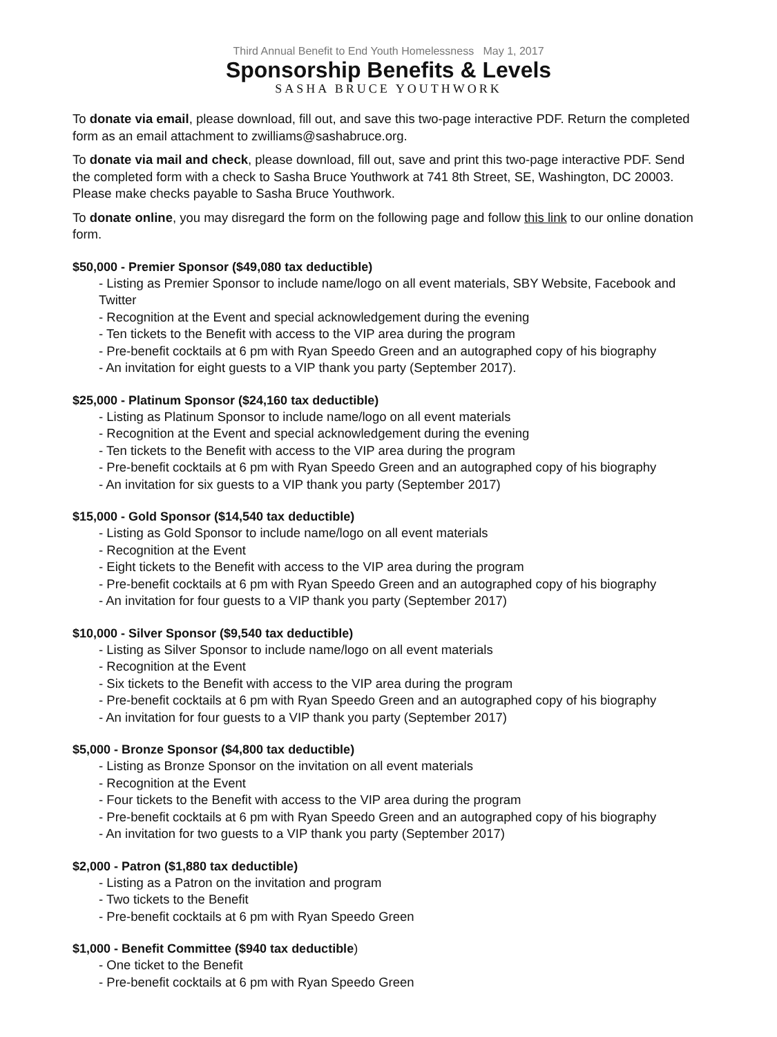Third Annual Benefit to End Youth Homelessness May 1, 2017
Sponsorship Benefits & Levels
SASHA BRUCE YOUTHWORK
To donate via email, please download, fill out, and save this two-page interactive PDF. Return the completed form as an email attachment to zwilliams@sashabruce.org.
To donate via mail and check, please download, fill out, save and print this two-page interactive PDF. Send the completed form with a check to Sasha Bruce Youthwork at 741 8th Street, SE, Washington, DC 20003. Please make checks payable to Sasha Bruce Youthwork.
To donate online, you may disregard the form on the following page and follow this link to our online donation form.
$50,000 - Premier Sponsor ($49,080 tax deductible)
- Listing as Premier Sponsor to include name/logo on all event materials, SBY Website, Facebook and Twitter
- Recognition at the Event and special acknowledgement during the evening
- Ten tickets to the Benefit with access to the VIP area during the program
- Pre-benefit cocktails at 6 pm with Ryan Speedo Green and an autographed copy of his biography
- An invitation for eight guests to a VIP thank you party (September 2017).
$25,000 - Platinum Sponsor ($24,160 tax deductible)
- Listing as Platinum Sponsor to include name/logo on all event materials
- Recognition at the Event and special acknowledgement during the evening
- Ten tickets to the Benefit with access to the VIP area during the program
- Pre-benefit cocktails at 6 pm with Ryan Speedo Green and an autographed copy of his biography
- An invitation for six guests to a VIP thank you party (September 2017)
$15,000 - Gold Sponsor ($14,540 tax deductible)
- Listing as Gold Sponsor to include name/logo on all event materials
- Recognition at the Event
- Eight tickets to the Benefit with access to the VIP area during the program
- Pre-benefit cocktails at 6 pm with Ryan Speedo Green and an autographed copy of his biography
- An invitation for four guests to a VIP thank you party (September 2017)
$10,000 - Silver Sponsor ($9,540 tax deductible)
- Listing as Silver Sponsor to include name/logo on all event materials
- Recognition at the Event
- Six tickets to the Benefit with access to the VIP area during the program
- Pre-benefit cocktails at 6 pm with Ryan Speedo Green and an autographed copy of his biography
- An invitation for four guests to a VIP thank you party (September 2017)
$5,000 - Bronze Sponsor ($4,800 tax deductible)
- Listing as Bronze Sponsor on the invitation on all event materials
- Recognition at the Event
- Four tickets to the Benefit with access to the VIP area during the program
- Pre-benefit cocktails at 6 pm with Ryan Speedo Green and an autographed copy of his biography
- An invitation for two guests to a VIP thank you party (September 2017)
$2,000 - Patron ($1,880 tax deductible)
- Listing as a Patron on the invitation and program
- Two tickets to the Benefit
- Pre-benefit cocktails at 6 pm with Ryan Speedo Green
$1,000 - Benefit Committee ($940 tax deductible)
- One ticket to the Benefit
- Pre-benefit cocktails at 6 pm with Ryan Speedo Green